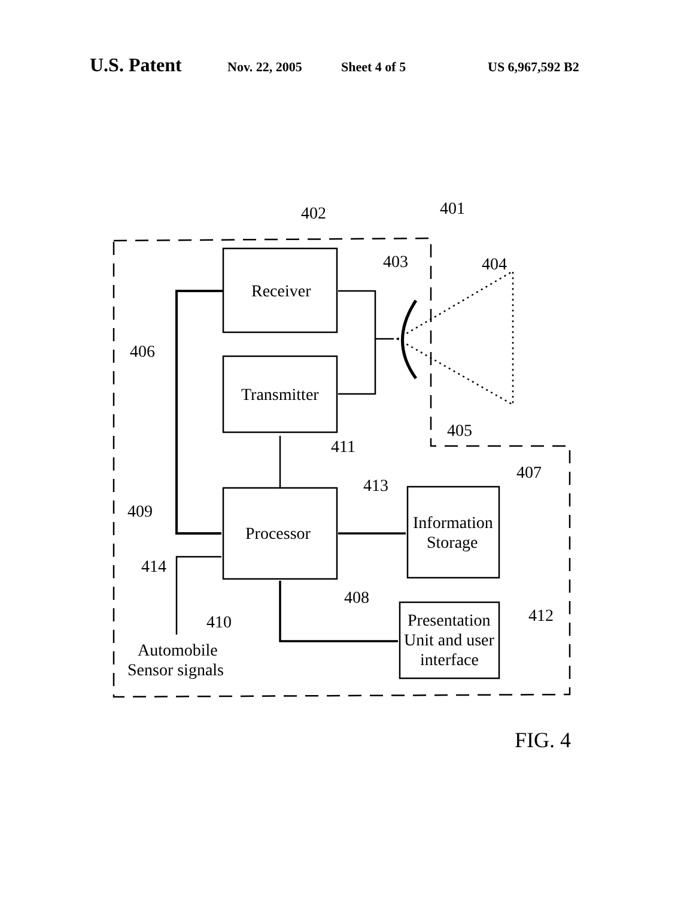U.S. Patent Nov. 22, 2005 Sheet 4 of 5 US 6,967,592 B2
Receiver
Transmitter
Processor
Information
Storage
Presentation
Unit and user
interface
Automobile
Sensor signals
402
401
403
404
406
405
411
407
413
409
414
408
410
412
FIG. 4